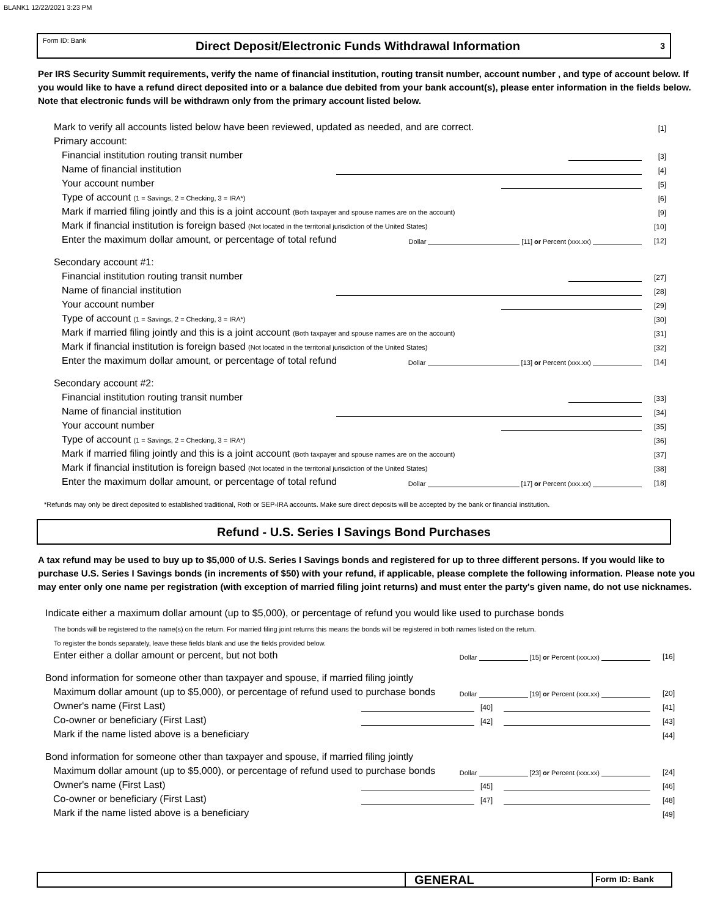BLANK1 12/22/2021 3:23 PM
Form ID: Bank Direct Deposit/Electronic Funds Withdrawal Information 3
Per IRS Security Summit requirements, verify the name of financial institution, routing transit number, account number , and type of account below. If you would like to have a refund direct deposited into or a balance due debited from your bank account(s), please enter information in the fields below. Note that electronic funds will be withdrawn only from the primary account listed below.
Mark to verify all accounts listed below have been reviewed, updated as needed, and are correct. [1]
Primary account:
Financial institution routing transit number [3]
Name of financial institution [4]
Your account number [5]
Type of account (1 = Savings, 2 = Checking, 3 = IRA*) [6]
Mark if married filing jointly and this is a joint account (Both taxpayer and spouse names are on the account) [9]
Mark if financial institution is foreign based (Not located in the territorial jurisdiction of the United States) [10]
Enter the maximum dollar amount, or percentage of total refund Dollar [11] or Percent (xxx.xx) [12]
Secondary account #1:
Financial institution routing transit number [27]
Name of financial institution [28]
Your account number [29]
Type of account (1 = Savings, 2 = Checking, 3 = IRA*) [30]
Mark if married filing jointly and this is a joint account (Both taxpayer and spouse names are on the account) [31]
Mark if financial institution is foreign based (Not located in the territorial jurisdiction of the United States) [32]
Enter the maximum dollar amount, or percentage of total refund Dollar [13] or Percent (xxx.xx) [14]
Secondary account #2:
Financial institution routing transit number [33]
Name of financial institution [34]
Your account number [35]
Type of account (1 = Savings, 2 = Checking, 3 = IRA*) [36]
Mark if married filing jointly and this is a joint account (Both taxpayer and spouse names are on the account) [37]
Mark if financial institution is foreign based (Not located in the territorial jurisdiction of the United States) [38]
Enter the maximum dollar amount, or percentage of total refund Dollar [17] or Percent (xxx.xx) [18]
*Refunds may only be direct deposited to established traditional, Roth or SEP-IRA accounts. Make sure direct deposits will be accepted by the bank or financial institution.
Refund - U.S. Series I Savings Bond Purchases
A tax refund may be used to buy up to $5,000 of U.S. Series I Savings bonds and registered for up to three different persons. If you would like to purchase U.S. Series I Savings bonds (in increments of $50) with your refund, if applicable, please complete the following information. Please note you may enter only one name per registration (with exception of married filing joint returns) and must enter the party's given name, do not use nicknames.
Indicate either a maximum dollar amount (up to $5,000), or percentage of refund you would like used to purchase bonds
The bonds will be registered to the name(s) on the return. For married filing joint returns this means the bonds will be registered in both names listed on the return.
To register the bonds separately, leave these fields blank and use the fields provided below.
Enter either a dollar amount or percent, but not both Dollar [15] or Percent (xxx.xx) [16]
Bond information for someone other than taxpayer and spouse, if married filing jointly
Maximum dollar amount (up to $5,000), or percentage of refund used to purchase bonds Dollar [19] or Percent (xxx.xx) [20]
Owner's name (First Last) [40] [41]
Co-owner or beneficiary (First Last) [42] [43]
Mark if the name listed above is a beneficiary [44]
Bond information for someone other than taxpayer and spouse, if married filing jointly
Maximum dollar amount (up to $5,000), or percentage of refund used to purchase bonds Dollar [23] or Percent (xxx.xx) [24]
Owner's name (First Last) [45] [46]
Co-owner or beneficiary (First Last) [47] [48]
Mark if the name listed above is a beneficiary [49]
GENERAL
Form ID: Bank